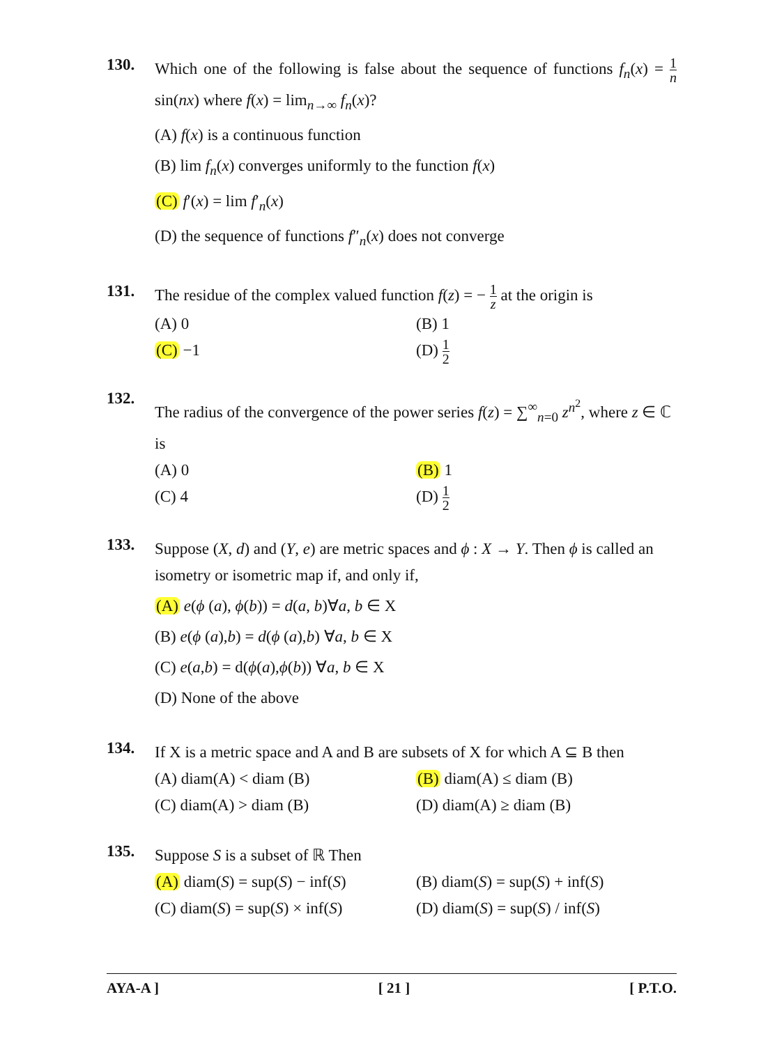130.
Which one of the following is false about the sequence of functions f<sub>n</sub>(x) = 1 n sin(nx) where f(x) = lim<sub>n→∞</sub> f<sub>n</sub>(x)?
(A) f(x) is a continuous function
(B) lim f<sub>n</sub>(x) converges uniformly to the function f(x)
(C) f′(x) = lim f′<sub>n</sub>(x)
(D) the sequence of functions f″<sub>n</sub>(x) does not converge
131.
The residue of the complex valued function f(z) = − 1 z at the origin is
(A) 0 (B) 1
(C) −1 (D) 1 2
132.
The radius of the convergence of the power series f(z) = ∑<sup>∞</sup><sub>n=0</sub> z<sup>n<sup>2</sup></sup>, where z ∈ ℂ is
(A) 0 (B) 1
(C) 4 (D) 1 2
133.
Suppose (X, d) and (Y, e) are metric spaces and ϕ : X → Y. Then ϕ is called an isometry or isometric map if, and only if,
(A) e(ϕ (a), ϕ(b)) = d(a, b)∀a, b ∈ X
(B) e(ϕ (a),b) = d(ϕ (a),b) ∀a, b ∈ X
(C) e(a,b) = d(ϕ(a),ϕ(b)) ∀a, b ∈ X
(D) None of the above
134.
If X is a metric space and A and B are subsets of X for which A ⊆ B then
(A) diam(A) < diam (B) (B) diam(A) ≤ diam (B)
(C) diam(A) > diam (B) (D) diam(A) ≥ diam (B)
135.
Suppose S is a subset of ℝ Then
(A) diam(S) = sup(S) − inf(S)
(B) diam(S) = sup(S) + inf(S)
(C) diam(S) = sup(S) × inf(S)
(D) diam(S) = sup(S) / inf(S)
AYA-A ] [ 21 ] [ P.T.O.